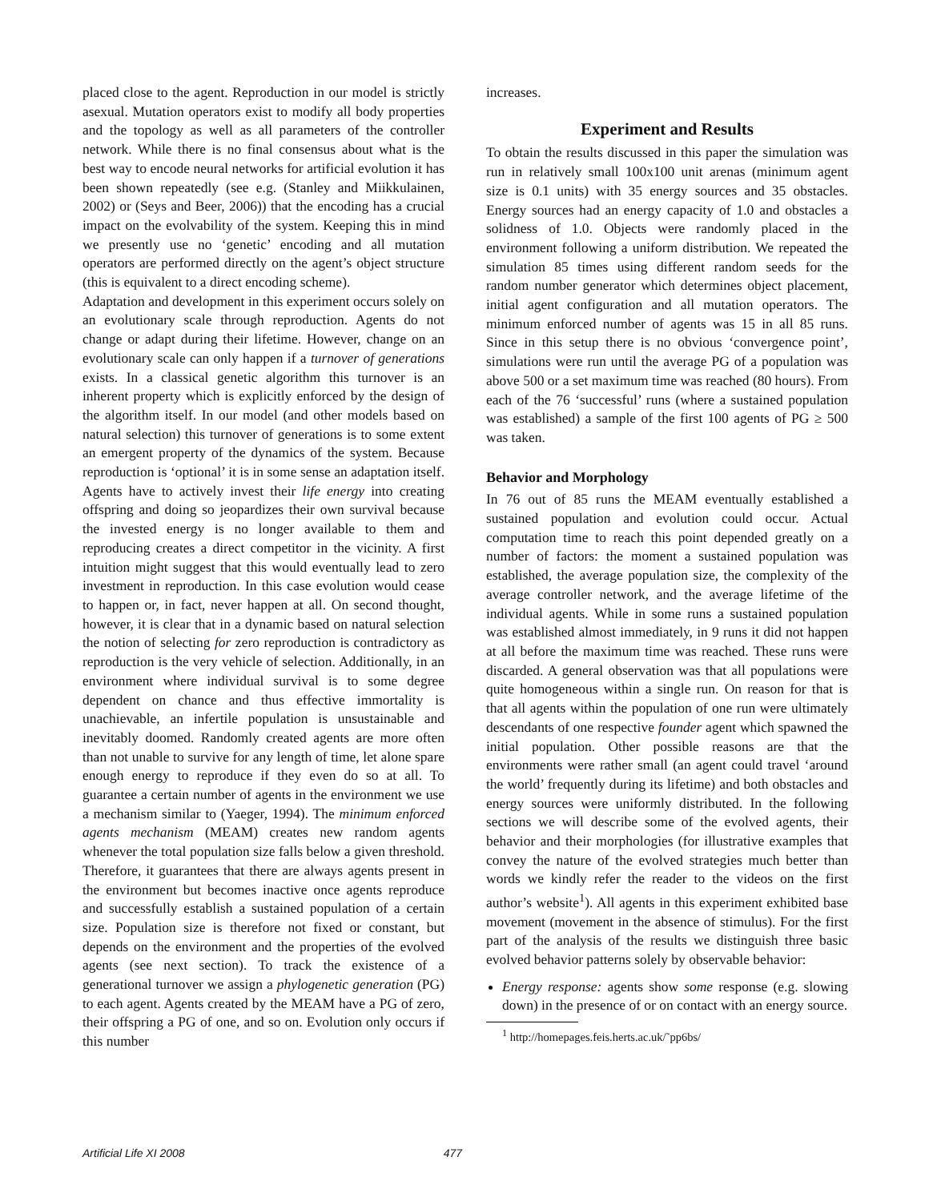placed close to the agent. Reproduction in our model is strictly asexual. Mutation operators exist to modify all body properties and the topology as well as all parameters of the controller network. While there is no final consensus about what is the best way to encode neural networks for artificial evolution it has been shown repeatedly (see e.g. (Stanley and Miikkulainen, 2002) or (Seys and Beer, 2006)) that the encoding has a crucial impact on the evolvability of the system. Keeping this in mind we presently use no ‘genetic’ encoding and all mutation operators are performed directly on the agent’s object structure (this is equivalent to a direct encoding scheme).
Adaptation and development in this experiment occurs solely on an evolutionary scale through reproduction. Agents do not change or adapt during their lifetime. However, change on an evolutionary scale can only happen if a turnover of generations exists. In a classical genetic algorithm this turnover is an inherent property which is explicitly enforced by the design of the algorithm itself. In our model (and other models based on natural selection) this turnover of generations is to some extent an emergent property of the dynamics of the system. Because reproduction is ‘optional’ it is in some sense an adaptation itself. Agents have to actively invest their life energy into creating offspring and doing so jeopardizes their own survival because the invested energy is no longer available to them and reproducing creates a direct competitor in the vicinity. A first intuition might suggest that this would eventually lead to zero investment in reproduction. In this case evolution would cease to happen or, in fact, never happen at all. On second thought, however, it is clear that in a dynamic based on natural selection the notion of selecting for zero reproduction is contradictory as reproduction is the very vehicle of selection. Additionally, in an environment where individual survival is to some degree dependent on chance and thus effective immortality is unachievable, an infertile population is unsustainable and inevitably doomed. Randomly created agents are more often than not unable to survive for any length of time, let alone spare enough energy to reproduce if they even do so at all. To guarantee a certain number of agents in the environment we use a mechanism similar to (Yaeger, 1994). The minimum enforced agents mechanism (MEAM) creates new random agents whenever the total population size falls below a given threshold. Therefore, it guarantees that there are always agents present in the environment but becomes inactive once agents reproduce and successfully establish a sustained population of a certain size. Population size is therefore not fixed or constant, but depends on the environment and the properties of the evolved agents (see next section). To track the existence of a generational turnover we assign a phylogenetic generation (PG) to each agent. Agents created by the MEAM have a PG of zero, their offspring a PG of one, and so on. Evolution only occurs if this number
increases.
Experiment and Results
To obtain the results discussed in this paper the simulation was run in relatively small 100x100 unit arenas (minimum agent size is 0.1 units) with 35 energy sources and 35 obstacles. Energy sources had an energy capacity of 1.0 and obstacles a solidness of 1.0. Objects were randomly placed in the environment following a uniform distribution. We repeated the simulation 85 times using different random seeds for the random number generator which determines object placement, initial agent configuration and all mutation operators. The minimum enforced number of agents was 15 in all 85 runs. Since in this setup there is no obvious ‘convergence point’, simulations were run until the average PG of a population was above 500 or a set maximum time was reached (80 hours). From each of the 76 ‘successful’ runs (where a sustained population was established) a sample of the first 100 agents of PG ≥ 500 was taken.
Behavior and Morphology
In 76 out of 85 runs the MEAM eventually established a sustained population and evolution could occur. Actual computation time to reach this point depended greatly on a number of factors: the moment a sustained population was established, the average population size, the complexity of the average controller network, and the average lifetime of the individual agents. While in some runs a sustained population was established almost immediately, in 9 runs it did not happen at all before the maximum time was reached. These runs were discarded. A general observation was that all populations were quite homogeneous within a single run. On reason for that is that all agents within the population of one run were ultimately descendants of one respective founder agent which spawned the initial population. Other possible reasons are that the environments were rather small (an agent could travel ‘around the world’ frequently during its lifetime) and both obstacles and energy sources were uniformly distributed. In the following sections we will describe some of the evolved agents, their behavior and their morphologies (for illustrative examples that convey the nature of the evolved strategies much better than words we kindly refer the reader to the videos on the first author’s website<sup>1</sup>). All agents in this experiment exhibited base movement (movement in the absence of stimulus). For the first part of the analysis of the results we distinguish three basic evolved behavior patterns solely by observable behavior:
Energy response: agents show some response (e.g. slowing down) in the presence of or on contact with an energy source.
<sup>1</sup> http://homepages.feis.herts.ac.uk/˜pp6bs/
Artificial Life XI 2008 477